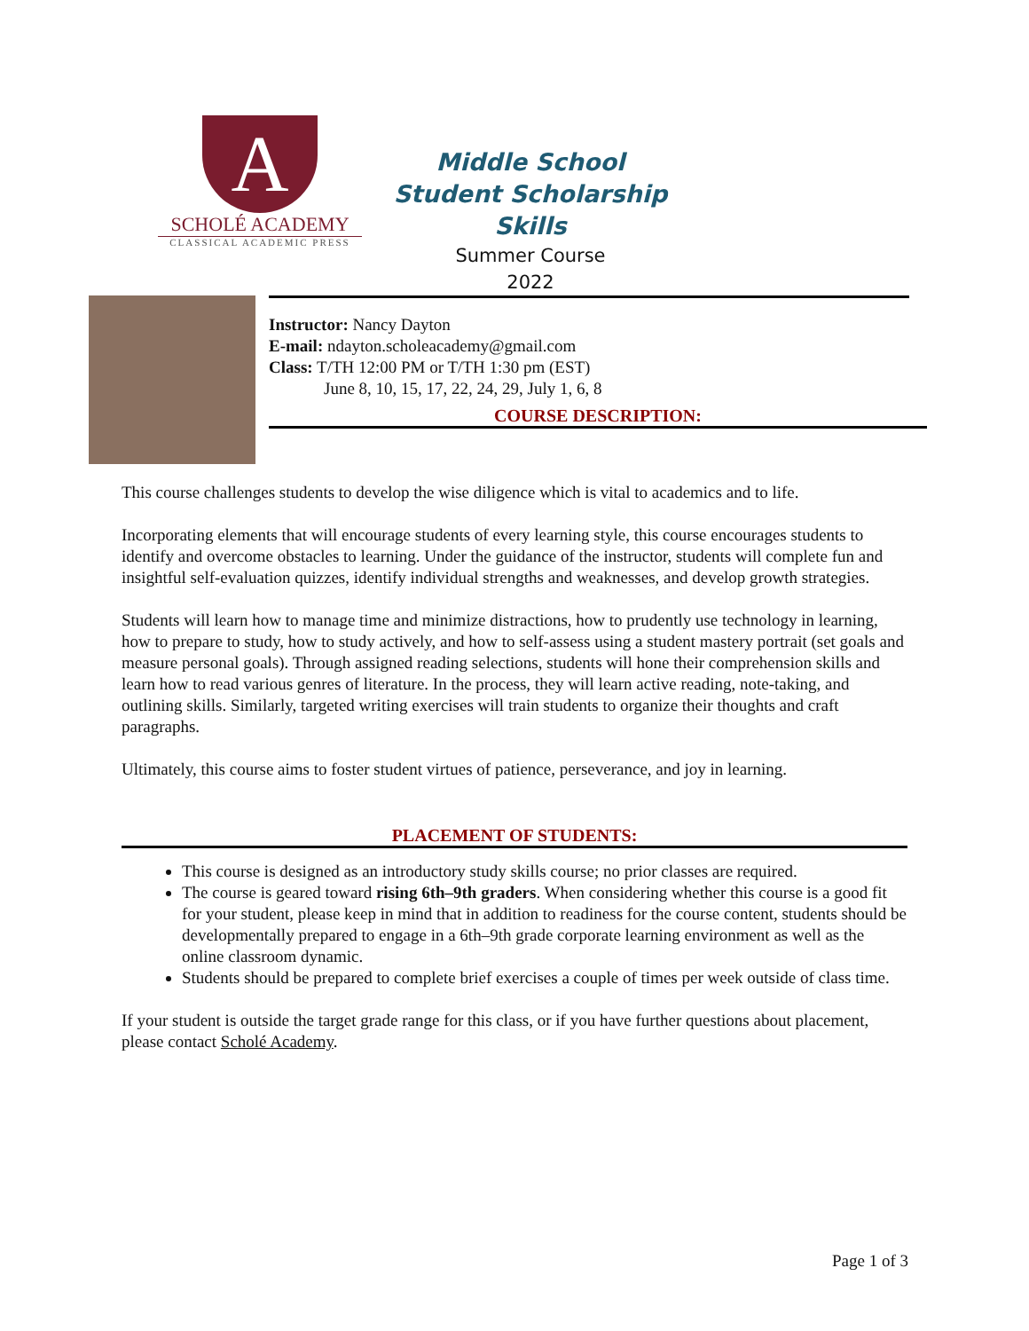A
SCHOLÉ ACADEMY
CLASSICAL ACADEMIC PRESS
Middle School Student Scholarship Skills
Summer Course
2022
Instructor: Nancy Dayton
E-mail: ndayton.scholeacademy@gmail.com
Class: T/TH 12:00 PM or T/TH 1:30 pm (EST)
June 8, 10, 15, 17, 22, 24, 29, July 1, 6, 8
COURSE DESCRIPTION:
This course challenges students to develop the wise diligence which is vital to academics and to life.
Incorporating elements that will encourage students of every learning style, this course encourages students to identify and overcome obstacles to learning. Under the guidance of the instructor, students will complete fun and insightful self-evaluation quizzes, identify individual strengths and weaknesses, and develop growth strategies.
Students will learn how to manage time and minimize distractions, how to prudently use technology in learning, how to prepare to study, how to study actively, and how to self-assess using a student mastery portrait (set goals and measure personal goals). Through assigned reading selections, students will hone their comprehension skills and learn how to read various genres of literature. In the process, they will learn active reading, note-taking, and outlining skills. Similarly, targeted writing exercises will train students to organize their thoughts and craft paragraphs.
Ultimately, this course aims to foster student virtues of patience, perseverance, and joy in learning.
PLACEMENT OF STUDENTS:
This course is designed as an introductory study skills course; no prior classes are required.
The course is geared toward rising 6th–9th graders. When considering whether this course is a good fit for your student, please keep in mind that in addition to readiness for the course content, students should be developmentally prepared to engage in a 6th–9th grade corporate learning environment as well as the online classroom dynamic.
Students should be prepared to complete brief exercises a couple of times per week outside of class time.
If your student is outside the target grade range for this class, or if you have further questions about placement, please contact Scholé Academy.
Page 1 of 3